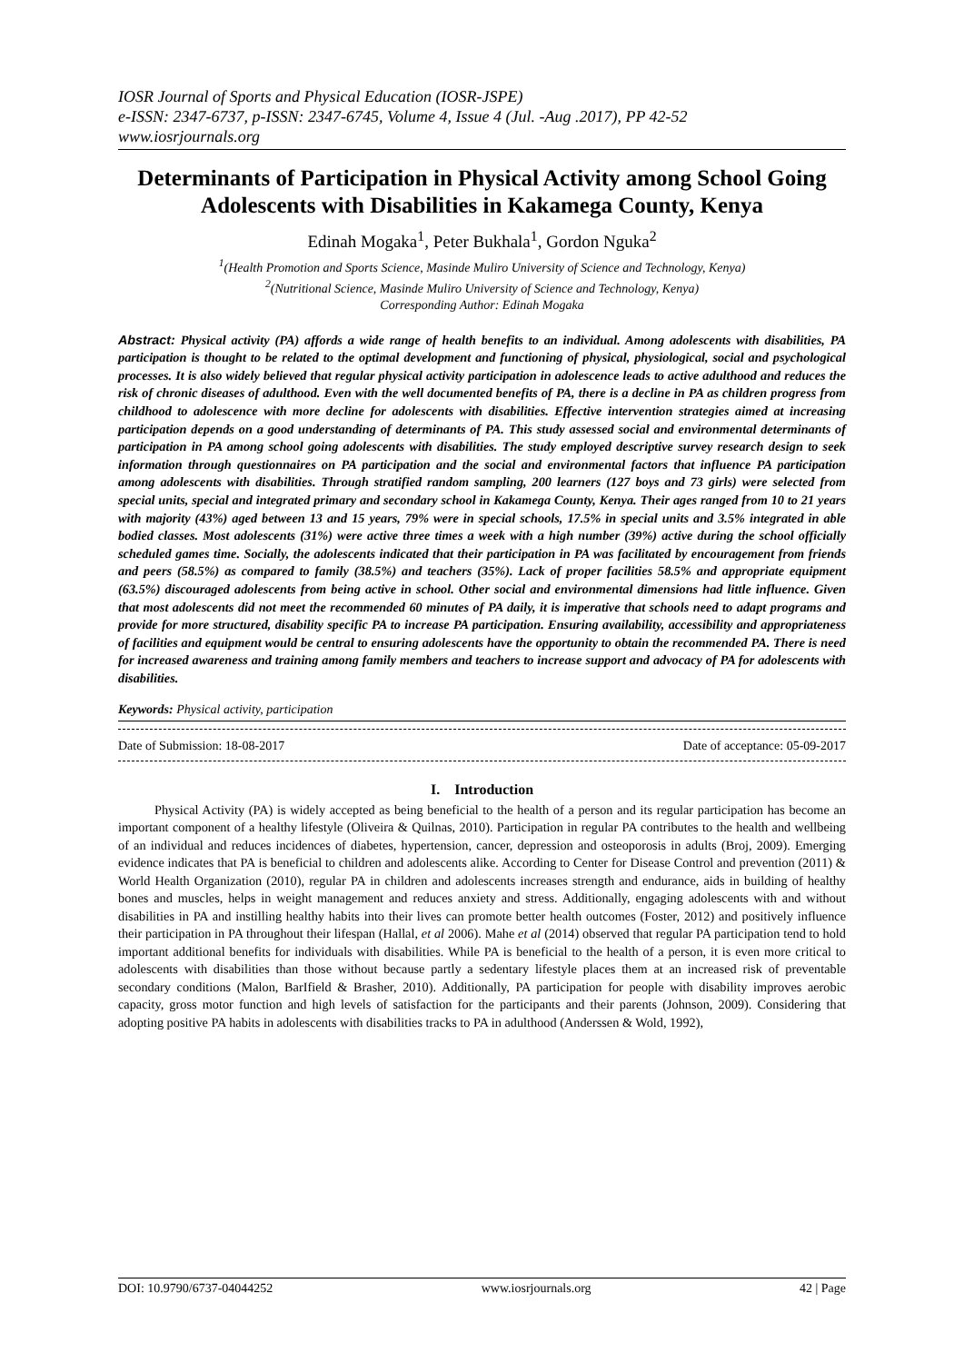IOSR Journal of Sports and Physical Education (IOSR-JSPE)
e-ISSN: 2347-6737, p-ISSN: 2347-6745, Volume 4, Issue 4 (Jul. -Aug .2017), PP 42-52
www.iosrjournals.org
Determinants of Participation in Physical Activity among School Going Adolescents with Disabilities in Kakamega County, Kenya
Edinah Mogaka<sup>1</sup>, Peter Bukhala<sup>1</sup>, Gordon Nguka<sup>2</sup>
<sup>1</sup> (Health Promotion and Sports Science, Masinde Muliro University of Science and Technology, Kenya)
<sup>2</sup> (Nutritional Science, Masinde Muliro University of Science and Technology, Kenya)
Corresponding Author: Edinah Mogaka
Abstract: Physical activity (PA) affords a wide range of health benefits to an individual. Among adolescents with disabilities, PA participation is thought to be related to the optimal development and functioning of physical, physiological, social and psychological processes. It is also widely believed that regular physical activity participation in adolescence leads to active adulthood and reduces the risk of chronic diseases of adulthood. Even with the well documented benefits of PA, there is a decline in PA as children progress from childhood to adolescence with more decline for adolescents with disabilities. Effective intervention strategies aimed at increasing participation depends on a good understanding of determinants of PA. This study assessed social and environmental determinants of participation in PA among school going adolescents with disabilities. The study employed descriptive survey research design to seek information through questionnaires on PA participation and the social and environmental factors that influence PA participation among adolescents with disabilities. Through stratified random sampling, 200 learners (127 boys and 73 girls) were selected from special units, special and integrated primary and secondary school in Kakamega County, Kenya. Their ages ranged from 10 to 21 years with majority (43%) aged between 13 and 15 years, 79% were in special schools, 17.5% in special units and 3.5% integrated in able bodied classes. Most adolescents (31%) were active three times a week with a high number (39%) active during the school officially scheduled games time. Socially, the adolescents indicated that their participation in PA was facilitated by encouragement from friends and peers (58.5%) as compared to family (38.5%) and teachers (35%). Lack of proper facilities 58.5% and appropriate equipment (63.5%) discouraged adolescents from being active in school. Other social and environmental dimensions had little influence. Given that most adolescents did not meet the recommended 60 minutes of PA daily, it is imperative that schools need to adapt programs and provide for more structured, disability specific PA to increase PA participation. Ensuring availability, accessibility and appropriateness of facilities and equipment would be central to ensuring adolescents have the opportunity to obtain the recommended PA. There is need for increased awareness and training among family members and teachers to increase support and advocacy of PA for adolescents with disabilities.
Keywords: Physical activity, participation
Date of Submission: 18-08-2017 Date of acceptance: 05-09-2017
I. Introduction
Physical Activity (PA) is widely accepted as being beneficial to the health of a person and its regular participation has become an important component of a healthy lifestyle (Oliveira & Quilnas, 2010). Participation in regular PA contributes to the health and wellbeing of an individual and reduces incidences of diabetes, hypertension, cancer, depression and osteoporosis in adults (Broj, 2009). Emerging evidence indicates that PA is beneficial to children and adolescents alike. According to Center for Disease Control and prevention (2011) & World Health Organization (2010), regular PA in children and adolescents increases strength and endurance, aids in building of healthy bones and muscles, helps in weight management and reduces anxiety and stress. Additionally, engaging adolescents with and without disabilities in PA and instilling healthy habits into their lives can promote better health outcomes (Foster, 2012) and positively influence their participation in PA throughout their lifespan (Hallal, et al 2006). Mahe et al (2014) observed that regular PA participation tend to hold important additional benefits for individuals with disabilities. While PA is beneficial to the health of a person, it is even more critical to adolescents with disabilities than those without because partly a sedentary lifestyle places them at an increased risk of preventable secondary conditions (Malon, BarIfield & Brasher, 2010). Additionally, PA participation for people with disability improves aerobic capacity, gross motor function and high levels of satisfaction for the participants and their parents (Johnson, 2009). Considering that adopting positive PA habits in adolescents with disabilities tracks to PA in adulthood (Anderssen & Wold, 1992),
DOI: 10.9790/6737-04044252 www.iosrjournals.org 42 | Page